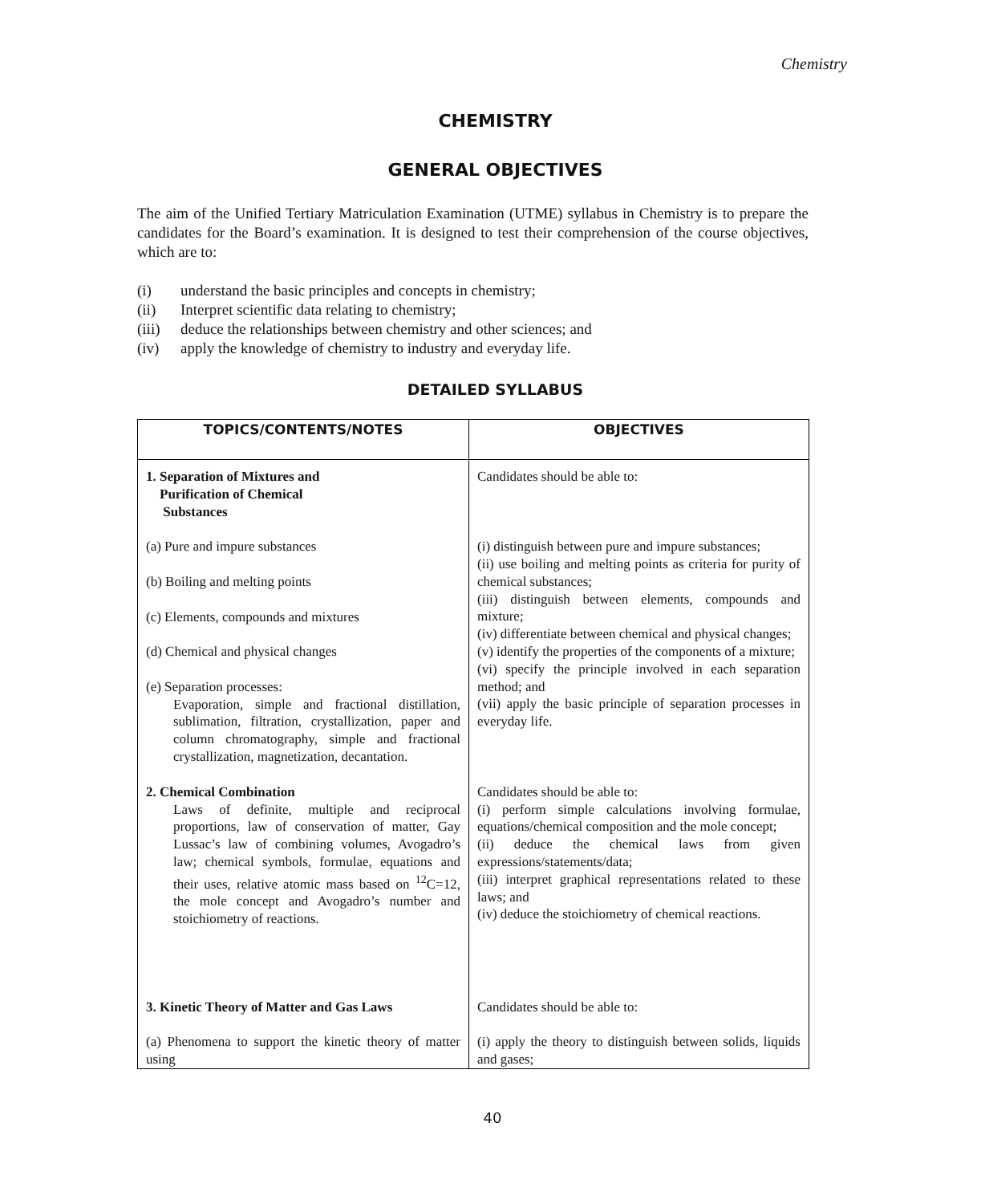Chemistry
CHEMISTRY
GENERAL OBJECTIVES
The aim of the Unified Tertiary Matriculation Examination (UTME) syllabus in Chemistry is to prepare the candidates for the Board’s examination. It is designed to test their comprehension of the course objectives, which are to:
(i) understand the basic principles and concepts in chemistry;
(ii) Interpret scientific data relating to chemistry;
(iii) deduce the relationships between chemistry and other sciences; and
(iv) apply the knowledge of chemistry to industry and everyday life.
DETAILED SYLLABUS
| TOPICS/CONTENTS/NOTES | OBJECTIVES |
| --- | --- |
| 1. Separation of Mixtures and Purification of Chemical Substances (a) Pure and impure substances (b) Boiling and melting points (c) Elements, compounds and mixtures (d) Chemical and physical changes (e) Separation processes: Evaporation, simple and fractional distillation, sublimation, filtration, crystallization, paper and column chromatography, simple and fractional crystallization, magnetization, decantation. | Candidates should be able to: (i) distinguish between pure and impure substances; (ii) use boiling and melting points as criteria for purity of chemical substances; (iii) distinguish between elements, compounds and mixture; (iv) differentiate between chemical and physical changes; (v) identify the properties of the components of a mixture; (vi) specify the principle involved in each separation method; and (vii) apply the basic principle of separation processes in everyday life. |
| 2. Chemical Combination Laws of definite, multiple and reciprocal proportions, law of conservation of matter, Gay Lussac’s law of combining volumes, Avogadro’s law; chemical symbols, formulae, equations and their uses, relative atomic mass based on <sup>12</sup>C=12, the mole concept and Avogadro’s number and stoichiometry of reactions. | Candidates should be able to: (i) perform simple calculations involving formulae, equations/chemical composition and the mole concept; (ii) deduce the chemical laws from given expressions/statements/data; (iii) interpret graphical representations related to these laws; and (iv) deduce the stoichiometry of chemical reactions. |
| 3. Kinetic Theory of Matter and Gas Laws (a) Phenomena to support the kinetic theory of matter using | Candidates should be able to: (i) apply the theory to distinguish between solids, liquids and gases; |
40